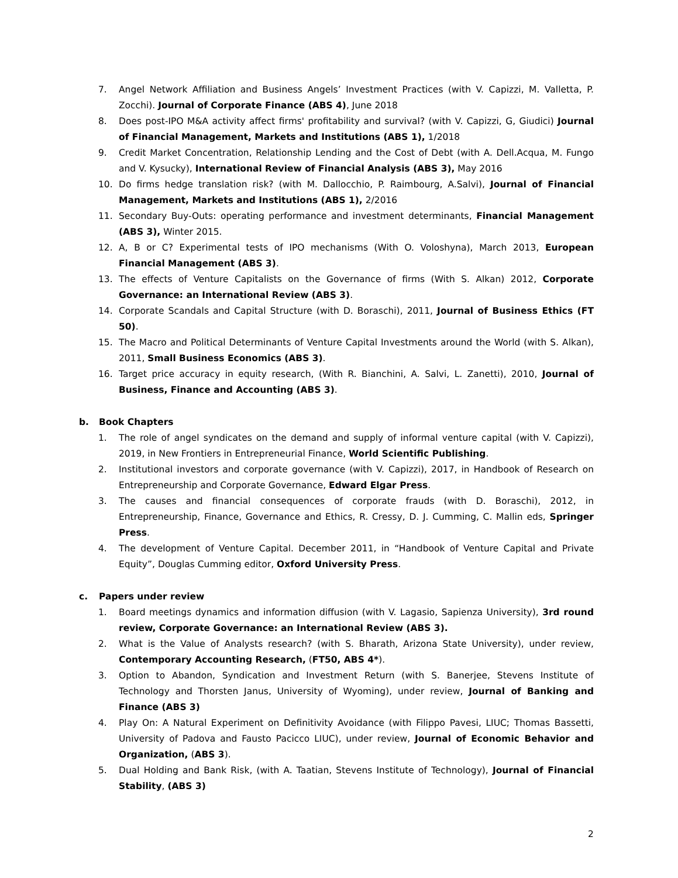7. Angel Network Affiliation and Business Angels’ Investment Practices (with V. Capizzi, M. Valletta, P. Zocchi). Journal of Corporate Finance (ABS 4), June 2018
8. Does post-IPO M&A activity affect firms' profitability and survival? (with V. Capizzi, G, Giudici) Journal of Financial Management, Markets and Institutions (ABS 1), 1/2018
9. Credit Market Concentration, Relationship Lending and the Cost of Debt (with A. Dell.Acqua, M. Fungo and V. Kysucky), International Review of Financial Analysis (ABS 3), May 2016
10. Do firms hedge translation risk? (with M. Dallocchio, P. Raimbourg, A.Salvi), Journal of Financial Management, Markets and Institutions (ABS 1), 2/2016
11. Secondary Buy-Outs: operating performance and investment determinants, Financial Management (ABS 3), Winter 2015.
12. A, B or C? Experimental tests of IPO mechanisms (With O. Voloshyna), March 2013, European Financial Management (ABS 3).
13. The effects of Venture Capitalists on the Governance of firms (With S. Alkan) 2012, Corporate Governance: an International Review (ABS 3).
14. Corporate Scandals and Capital Structure (with D. Boraschi), 2011, Journal of Business Ethics (FT 50).
15. The Macro and Political Determinants of Venture Capital Investments around the World (with S. Alkan), 2011, Small Business Economics (ABS 3).
16. Target price accuracy in equity research, (With R. Bianchini, A. Salvi, L. Zanetti), 2010, Journal of Business, Finance and Accounting (ABS 3).
b. Book Chapters
1. The role of angel syndicates on the demand and supply of informal venture capital (with V. Capizzi), 2019, in New Frontiers in Entrepreneurial Finance, World Scientific Publishing.
2. Institutional investors and corporate governance (with V. Capizzi), 2017, in Handbook of Research on Entrepreneurship and Corporate Governance, Edward Elgar Press.
3. The causes and financial consequences of corporate frauds (with D. Boraschi), 2012, in Entrepreneurship, Finance, Governance and Ethics, R. Cressy, D. J. Cumming, C. Mallin eds, Springer Press.
4. The development of Venture Capital. December 2011, in “Handbook of Venture Capital and Private Equity”, Douglas Cumming editor, Oxford University Press.
c. Papers under review
1. Board meetings dynamics and information diffusion (with V. Lagasio, Sapienza University), 3rd round review, Corporate Governance: an International Review (ABS 3).
2. What is the Value of Analysts research? (with S. Bharath, Arizona State University), under review, Contemporary Accounting Research, (FT50, ABS 4*).
3. Option to Abandon, Syndication and Investment Return (with S. Banerjee, Stevens Institute of Technology and Thorsten Janus, University of Wyoming), under review, Journal of Banking and Finance (ABS 3)
4. Play On: A Natural Experiment on Definitivity Avoidance (with Filippo Pavesi, LIUC; Thomas Bassetti, University of Padova and Fausto Pacicco LIUC), under review, Journal of Economic Behavior and Organization, (ABS 3).
5. Dual Holding and Bank Risk, (with A. Taatian, Stevens Institute of Technology), Journal of Financial Stability, (ABS 3)
2